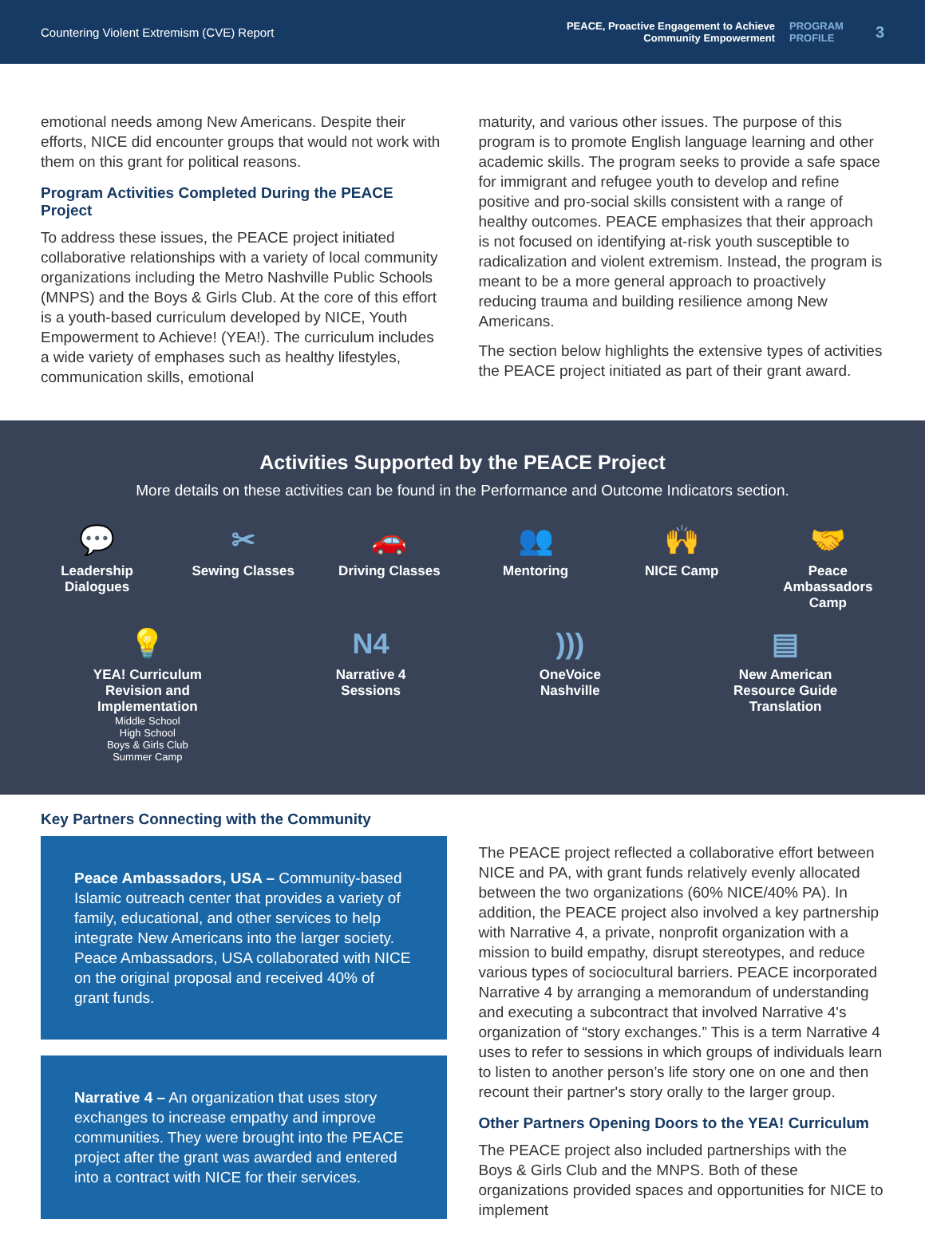Countering Violent Extremism (CVE) Report
PEACE, Proactive Engagement to Achieve
Community Empowerment
PROGRAM
PROFILE
3
emotional needs among New Americans. Despite their efforts, NICE did encounter groups that would not work with them on this grant for political reasons.
Program Activities Completed During the PEACE Project
To address these issues, the PEACE project initiated collaborative relationships with a variety of local community organizations including the Metro Nashville Public Schools (MNPS) and the Boys & Girls Club. At the core of this effort is a youth-based curriculum developed by NICE, Youth Empowerment to Achieve! (YEA!). The curriculum includes a wide variety of emphases such as healthy lifestyles, communication skills, emotional
maturity, and various other issues. The purpose of this program is to promote English language learning and other academic skills. The program seeks to provide a safe space for immigrant and refugee youth to develop and refine positive and pro-social skills consistent with a range of healthy outcomes. PEACE emphasizes that their approach is not focused on identifying at-risk youth susceptible to radicalization and violent extremism. Instead, the program is meant to be a more general approach to proactively reducing trauma and building resilience among New Americans.
The section below highlights the extensive types of activities the PEACE project initiated as part of their grant award.
Activities Supported by the PEACE Project
More details on these activities can be found in the Performance and Outcome Indicators section.
💬
Leadership Dialogues
✂
Sewing Classes
🚗
Driving Classes
👥
Mentoring
🙌
NICE Camp
🤝
Peace Ambassadors Camp
💡
YEA! Curriculum Revision and Implementation
Middle School
High School
Boys & Girls Club
Summer Camp
N4
Narrative 4 Sessions
)))
OneVoice Nashville
▤
New American Resource Guide Translation
Key Partners Connecting with the Community
Peace Ambassadors, USA – Community-based Islamic outreach center that provides a variety of family, educational, and other services to help integrate New Americans into the larger society. Peace Ambassadors, USA collaborated with NICE on the original proposal and received 40% of grant funds.
Narrative 4 – An organization that uses story exchanges to increase empathy and improve communities. They were brought into the PEACE project after the grant was awarded and entered into a contract with NICE for their services.
The PEACE project reflected a collaborative effort between NICE and PA, with grant funds relatively evenly allocated between the two organizations (60% NICE/40% PA). In addition, the PEACE project also involved a key partnership with Narrative 4, a private, nonprofit organization with a mission to build empathy, disrupt stereotypes, and reduce various types of sociocultural barriers. PEACE incorporated Narrative 4 by arranging a memorandum of understanding and executing a subcontract that involved Narrative 4's organization of “story exchanges.” This is a term Narrative 4 uses to refer to sessions in which groups of individuals learn to listen to another person’s life story one on one and then recount their partner's story orally to the larger group.
Other Partners Opening Doors to the YEA! Curriculum
The PEACE project also included partnerships with the Boys & Girls Club and the MNPS. Both of these organizations provided spaces and opportunities for NICE to implement